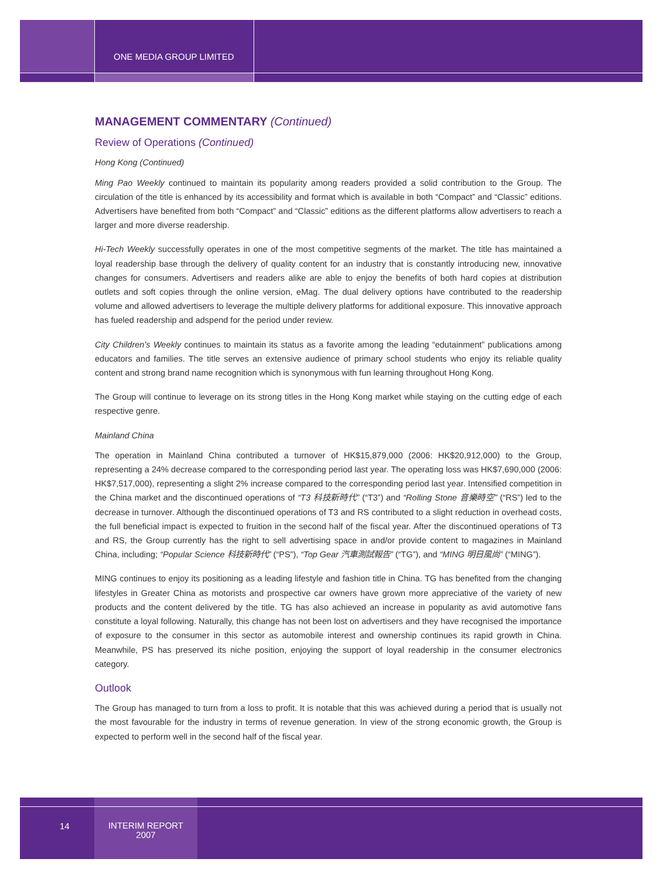ONE MEDIA GROUP LIMITED
MANAGEMENT COMMENTARY (Continued)
Review of Operations (Continued)
Hong Kong (Continued)
Ming Pao Weekly continued to maintain its popularity among readers provided a solid contribution to the Group. The circulation of the title is enhanced by its accessibility and format which is available in both “Compact” and “Classic” editions. Advertisers have benefited from both “Compact” and “Classic” editions as the different platforms allow advertisers to reach a larger and more diverse readership.
Hi-Tech Weekly successfully operates in one of the most competitive segments of the market. The title has maintained a loyal readership base through the delivery of quality content for an industry that is constantly introducing new, innovative changes for consumers. Advertisers and readers alike are able to enjoy the benefits of both hard copies at distribution outlets and soft copies through the online version, eMag. The dual delivery options have contributed to the readership volume and allowed advertisers to leverage the multiple delivery platforms for additional exposure. This innovative approach has fueled readership and adspend for the period under review.
City Children’s Weekly continues to maintain its status as a favorite among the leading “edutainment” publications among educators and families. The title serves an extensive audience of primary school students who enjoy its reliable quality content and strong brand name recognition which is synonymous with fun learning throughout Hong Kong.
The Group will continue to leverage on its strong titles in the Hong Kong market while staying on the cutting edge of each respective genre.
Mainland China
The operation in Mainland China contributed a turnover of HK$15,879,000 (2006: HK$20,912,000) to the Group, representing a 24% decrease compared to the corresponding period last year. The operating loss was HK$7,690,000 (2006: HK$7,517,000), representing a slight 2% increase compared to the corresponding period last year. Intensified competition in the China market and the discontinued operations of “T3 科技新時代” (“T3”) and “Rolling Stone 音樂時空” (“RS”) led to the decrease in turnover. Although the discontinued operations of T3 and RS contributed to a slight reduction in overhead costs, the full beneficial impact is expected to fruition in the second half of the fiscal year. After the discontinued operations of T3 and RS, the Group currently has the right to sell advertising space in and/or provide content to magazines in Mainland China, including; “Popular Science 科技新時代” (“PS”), “Top Gear 汽車測試報告” (“TG”), and “MING 明日風尚” (“MING”).
MING continues to enjoy its positioning as a leading lifestyle and fashion title in China. TG has benefited from the changing lifestyles in Greater China as motorists and prospective car owners have grown more appreciative of the variety of new products and the content delivered by the title. TG has also achieved an increase in popularity as avid automotive fans constitute a loyal following. Naturally, this change has not been lost on advertisers and they have recognised the importance of exposure to the consumer in this sector as automobile interest and ownership continues its rapid growth in China. Meanwhile, PS has preserved its niche position, enjoying the support of loyal readership in the consumer electronics category.
Outlook
The Group has managed to turn from a loss to profit. It is notable that this was achieved during a period that is usually not the most favourable for the industry in terms of revenue generation. In view of the strong economic growth, the Group is expected to perform well in the second half of the fiscal year.
14
INTERIM REPORT
2007